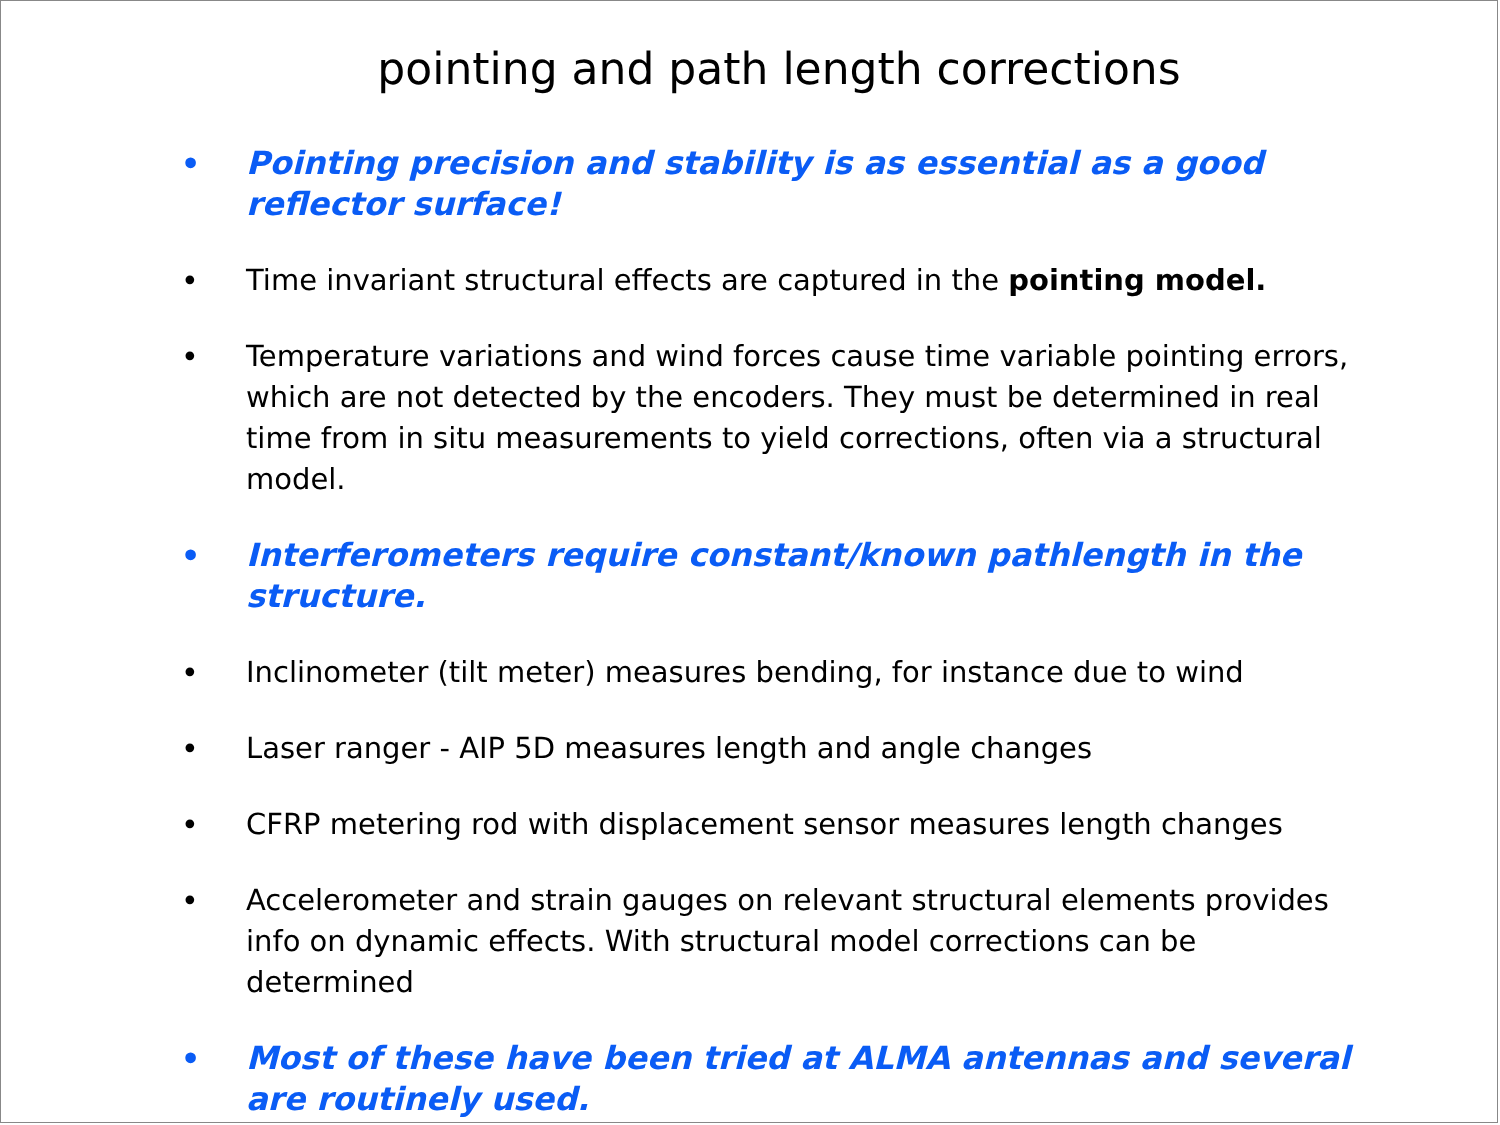pointing and path length corrections
• Pointing precision and stability is as essential as a good reflector surface!
• Time invariant structural effects are captured in the pointing model.
• Temperature variations and wind forces cause time variable pointing errors, which are not detected by the encoders. They must be determined in real time from in situ measurements to yield corrections, often via a structural model.
• Interferometers require constant/known pathlength in the structure.
• Inclinometer (tilt meter) measures bending, for instance due to wind
• Laser ranger - AIP 5D measures length and angle changes
• CFRP metering rod with displacement sensor measures length changes
• Accelerometer and strain gauges on relevant structural elements provides info on dynamic effects. With structural model corrections can be determined
• Most of these have been tried at ALMA antennas and several are routinely used.